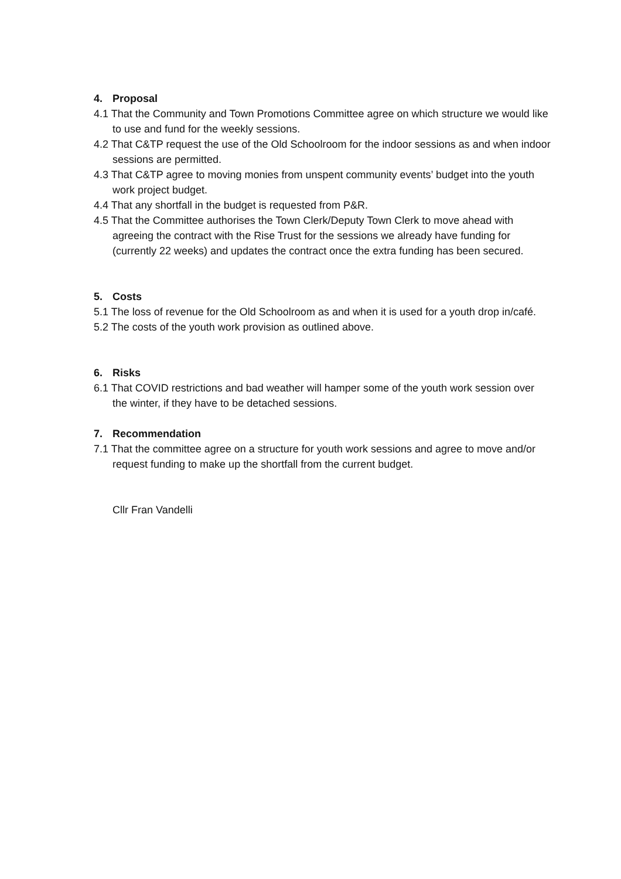4. Proposal
4.1 That the Community and Town Promotions Committee agree on which structure we would like to use and fund for the weekly sessions.
4.2 That C&TP request the use of the Old Schoolroom for the indoor sessions as and when indoor sessions are permitted.
4.3 That C&TP agree to moving monies from unspent community events’ budget into the youth work project budget.
4.4 That any shortfall in the budget is requested from P&R.
4.5 That the Committee authorises the Town Clerk/Deputy Town Clerk to move ahead with agreeing the contract with the Rise Trust for the sessions we already have funding for (currently 22 weeks) and updates the contract once the extra funding has been secured.
5. Costs
5.1 The loss of revenue for the Old Schoolroom as and when it is used for a youth drop in/café.
5.2 The costs of the youth work provision as outlined above.
6. Risks
6.1 That COVID restrictions and bad weather will hamper some of the youth work session over the winter, if they have to be detached sessions.
7. Recommendation
7.1 That the committee agree on a structure for youth work sessions and agree to move and/or request funding to make up the shortfall from the current budget.
Cllr Fran Vandelli